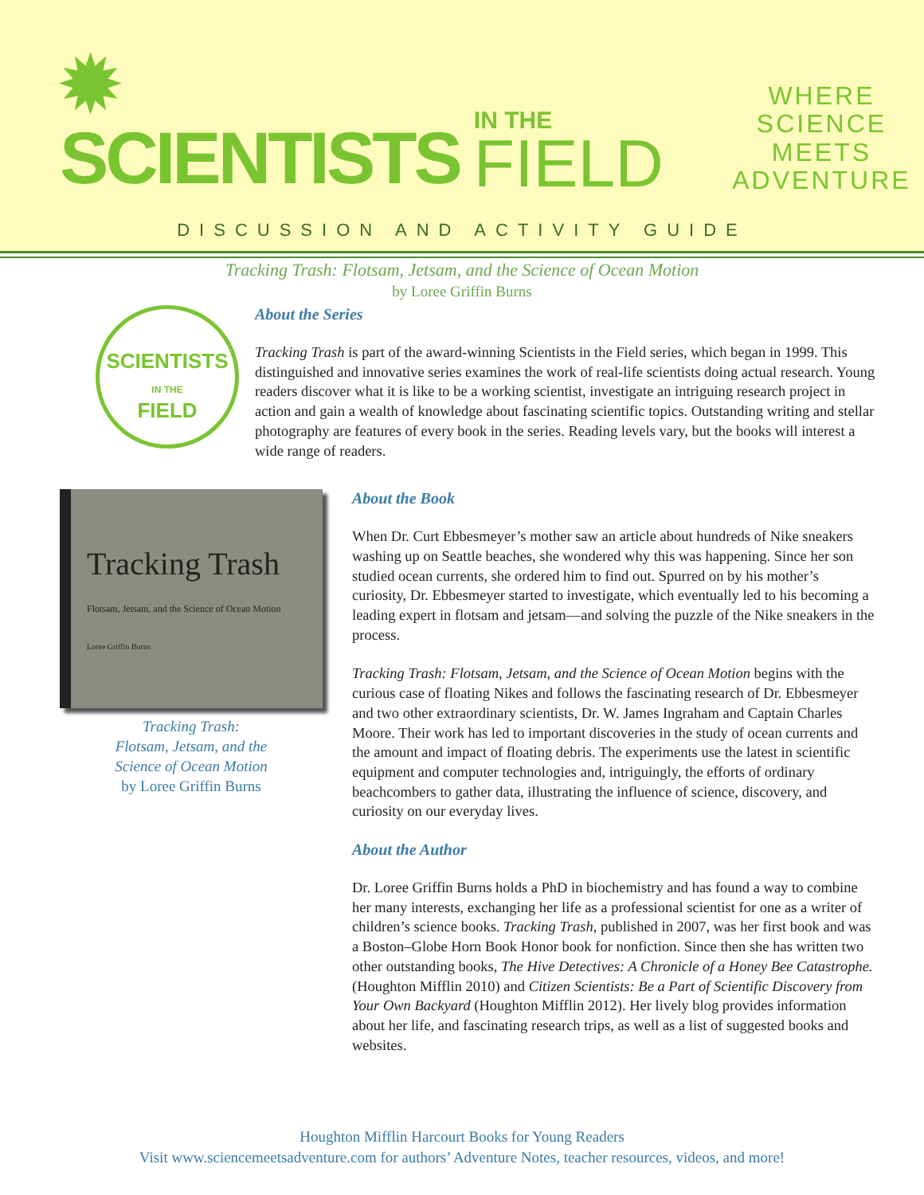✹ SCIENTISTS
IN THE
FIELD
WHERE SCIENCE
MEETS ADVENTURE
DISCUSSION AND ACTIVITY GUIDE
Tracking Trash: Flotsam, Jetsam, and the Science of Ocean Motion
by Loree Griffin Burns
SCIENTISTS
IN THE
FIELD
About the Series
Tracking Trash is part of the award-winning Scientists in the Field series, which began in 1999. This distinguished and innovative series examines the work of real-life scientists doing actual research. Young readers discover what it is like to be a working scientist, investigate an intriguing research project in action and gain a wealth of knowledge about fascinating scientific topics. Outstanding writing and stellar photography are features of every book in the series. Reading levels vary, but the books will interest a wide range of readers.
Tracking Trash
Flotsam, Jetsam, and the Science of Ocean Motion
Loree Griffin Burns
Tracking Trash:
Flotsam, Jetsam, and the
Science of Ocean Motion
by Loree Griffin Burns
About the Book
When Dr. Curt Ebbesmeyer’s mother saw an article about hundreds of Nike sneakers washing up on Seattle beaches, she wondered why this was happening. Since her son studied ocean currents, she ordered him to find out. Spurred on by his mother’s curiosity, Dr. Ebbesmeyer started to investigate, which eventually led to his becoming a leading expert in flotsam and jetsam—and solving the puzzle of the Nike sneakers in the process.
Tracking Trash: Flotsam, Jetsam, and the Science of Ocean Motion begins with the curious case of floating Nikes and follows the fascinating research of Dr. Ebbesmeyer and two other extraordinary scientists, Dr. W. James Ingraham and Captain Charles Moore. Their work has led to important discoveries in the study of ocean currents and the amount and impact of floating debris. The experiments use the latest in scientific equipment and computer technologies and, intriguingly, the efforts of ordinary beachcombers to gather data, illustrating the influence of science, discovery, and curiosity on our everyday lives.
About the Author
Dr. Loree Griffin Burns holds a PhD in biochemistry and has found a way to combine her many interests, exchanging her life as a professional scientist for one as a writer of children’s science books. Tracking Trash, published in 2007, was her first book and was a Boston–Globe Horn Book Honor book for nonfiction. Since then she has written two other outstanding books, The Hive Detectives: A Chronicle of a Honey Bee Catastrophe. (Houghton Mifflin 2010) and Citizen Scientists: Be a Part of Scientific Discovery from Your Own Backyard (Houghton Mifflin 2012). Her lively blog provides information about her life, and fascinating research trips, as well as a list of suggested books and websites.
Houghton Mifflin Harcourt Books for Young Readers
Visit www.sciencemeetsadventure.com for authors’ Adventure Notes, teacher resources, videos, and more!